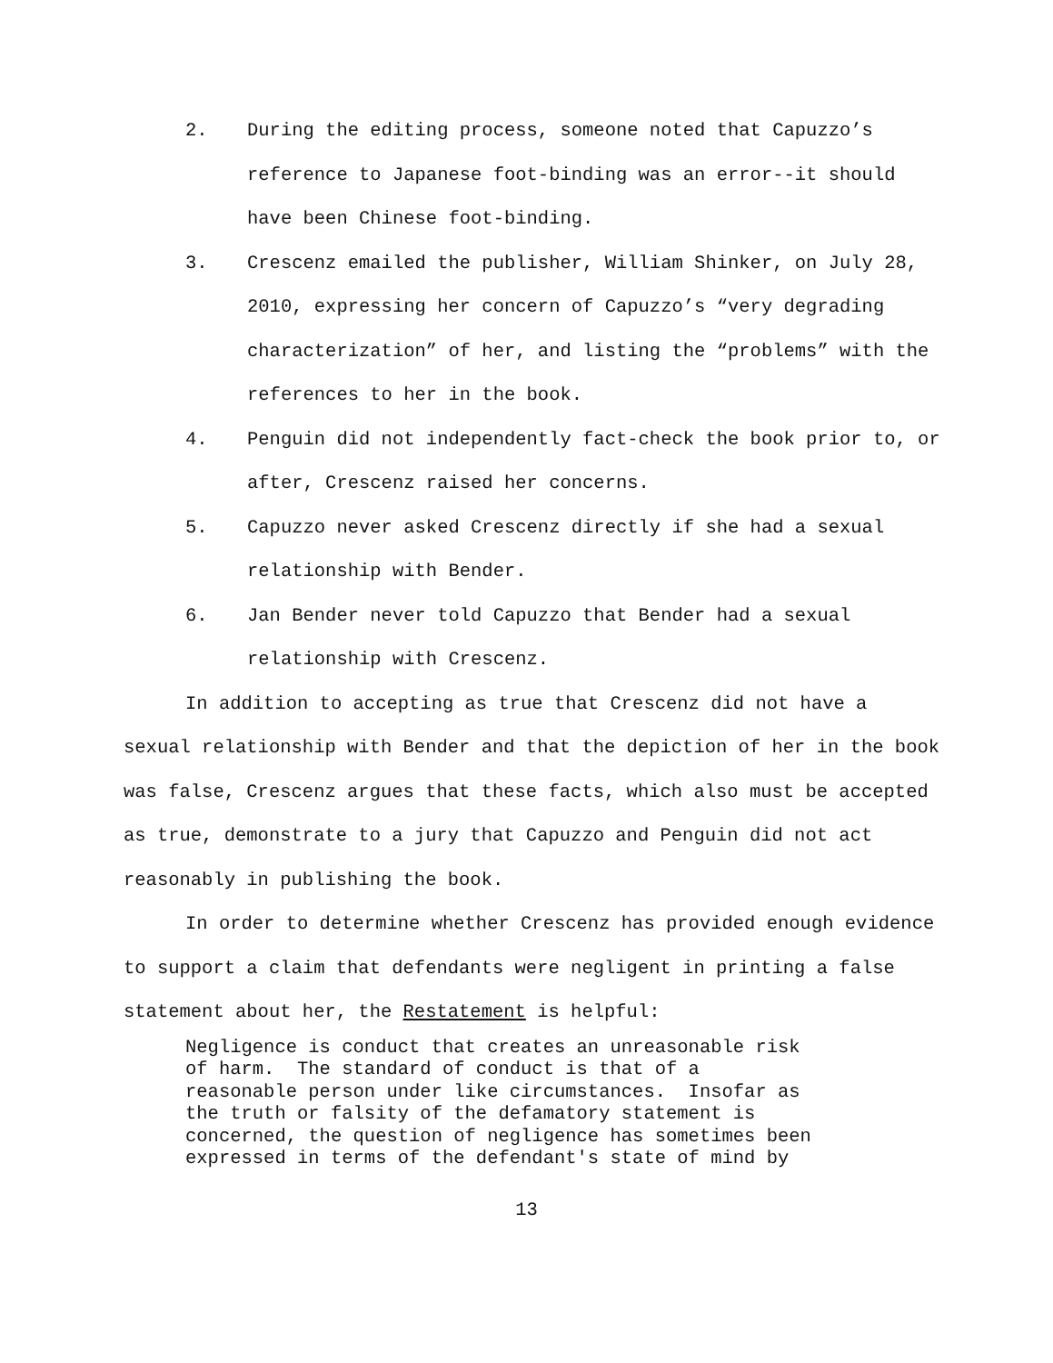2. During the editing process, someone noted that Capuzzo’s reference to Japanese foot-binding was an error--it should have been Chinese foot-binding.
3. Crescenz emailed the publisher, William Shinker, on July 28, 2010, expressing her concern of Capuzzo’s “very degrading characterization” of her, and listing the “problems” with the references to her in the book.
4. Penguin did not independently fact-check the book prior to, or after, Crescenz raised her concerns.
5. Capuzzo never asked Crescenz directly if she had a sexual relationship with Bender.
6. Jan Bender never told Capuzzo that Bender had a sexual relationship with Crescenz.
In addition to accepting as true that Crescenz did not have a sexual relationship with Bender and that the depiction of her in the book was false, Crescenz argues that these facts, which also must be accepted as true, demonstrate to a jury that Capuzzo and Penguin did not act reasonably in publishing the book.
In order to determine whether Crescenz has provided enough evidence to support a claim that defendants were negligent in printing a false statement about her, the Restatement is helpful:
Negligence is conduct that creates an unreasonable risk of harm. The standard of conduct is that of a reasonable person under like circumstances. Insofar as the truth or falsity of the defamatory statement is concerned, the question of negligence has sometimes been expressed in terms of the defendant's state of mind by
13